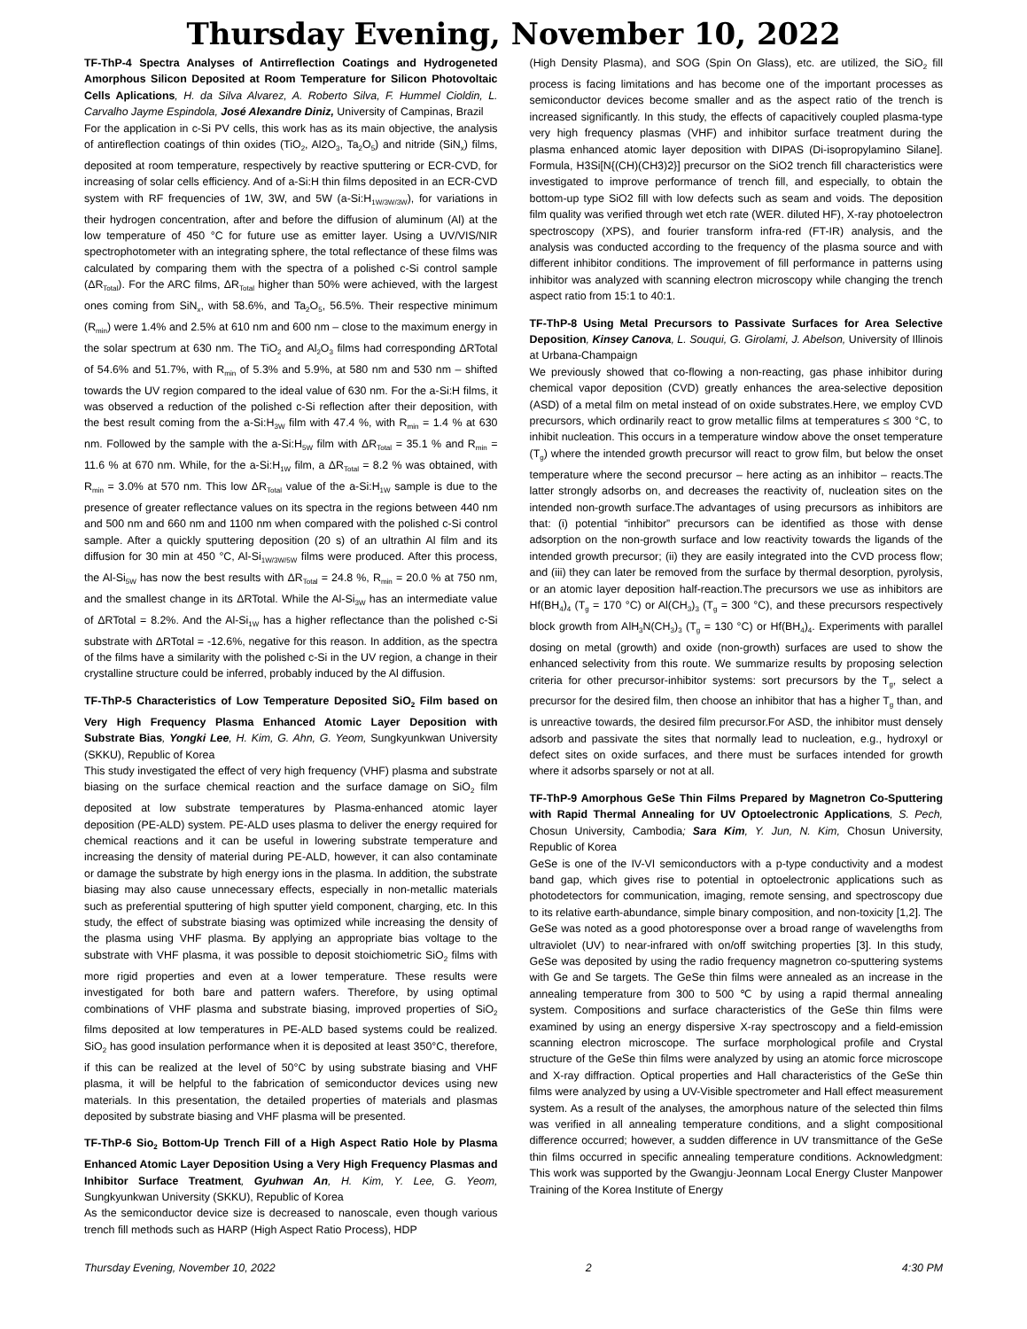Thursday Evening, November 10, 2022
TF-ThP-4 Spectra Analyses of Antirreflection Coatings and Hydrogeneted Amorphous Silicon Deposited at Room Temperature for Silicon Photovoltaic Cells Aplications, H. da Silva Alvarez, A. Roberto Silva, F. Hummel Cioldin, L. Carvalho Jayme Espindola, José Alexandre Diniz, University of Campinas, Brazil
For the application in c-Si PV cells, this work has as its main objective, the analysis of antireflection coatings of thin oxides (TiO<sub>2</sub>, Al2O<sub>3</sub>, Ta<sub>2</sub>O<sub>5</sub>) and nitride (SiN<sub>x</sub>) films, deposited at room temperature, respectively by reactive sputtering or ECR-CVD, for increasing of solar cells efficiency. And of a-Si:H thin films deposited in an ECR-CVD system with RF frequencies of 1W, 3W, and 5W (a-Si:H<sub>1W/3W/3W</sub>), for variations in their hydrogen concentration, after and before the diffusion of aluminum (Al) at the low temperature of 450 °C for future use as emitter layer. Using a UV/VIS/NIR spectrophotometer with an integrating sphere, the total reflectance of these films was calculated by comparing them with the spectra of a polished c-Si control sample (ΔR<sub>Total</sub>). For the ARC films, ΔR<sub>Total</sub> higher than 50% were achieved, with the largest ones coming from SiN<sub>x</sub>, with 58.6%, and Ta<sub>2</sub>O<sub>5</sub>, 56.5%. Their respective minimum (R<sub>min</sub>) were 1.4% and 2.5% at 610 nm and 600 nm – close to the maximum energy in the solar spectrum at 630 nm. The TiO<sub>2</sub> and Al<sub>2</sub>O<sub>3</sub> films had corresponding ΔRTotal of 54.6% and 51.7%, with R<sub>min</sub> of 5.3% and 5.9%, at 580 nm and 530 nm – shifted towards the UV region compared to the ideal value of 630 nm. For the a-Si:H films, it was observed a reduction of the polished c-Si reflection after their deposition, with the best result coming from the a-Si:H<sub>3W</sub> film with 47.4 %, with R<sub>min</sub> = 1.4 % at 630 nm. Followed by the sample with the a-Si:H<sub>5W</sub> film with ΔR<sub>Total</sub> = 35.1 % and R<sub>min</sub> = 11.6 % at 670 nm. While, for the a-Si:H<sub>1W</sub> film, a ΔR<sub>Total</sub> = 8.2 % was obtained, with R<sub>min</sub> = 3.0% at 570 nm. This low ΔR<sub>Total</sub> value of the a-Si:H<sub>1W</sub> sample is due to the presence of greater reflectance values on its spectra in the regions between 440 nm and 500 nm and 660 nm and 1100 nm when compared with the polished c-Si control sample. After a quickly sputtering deposition (20 s) of an ultrathin Al film and its diffusion for 30 min at 450 °C, Al-Si<sub>1W/3W/5W</sub> films were produced. After this process, the Al-Si<sub>5W</sub> has now the best results with ΔR<sub>Total</sub> = 24.8 %, R<sub>min</sub> = 20.0 % at 750 nm, and the smallest change in its ΔRTotal. While the Al-Si<sub>3W</sub> has an intermediate value of ΔRTotal = 8.2%. And the Al-Si<sub>1W</sub> has a higher reflectance than the polished c-Si substrate with ΔRTotal = -12.6%, negative for this reason. In addition, as the spectra of the films have a similarity with the polished c-Si in the UV region, a change in their crystalline structure could be inferred, probably induced by the Al diffusion.
TF-ThP-5 Characteristics of Low Temperature Deposited SiO<sub>2</sub> Film based on Very High Frequency Plasma Enhanced Atomic Layer Deposition with Substrate Bias, Yongki Lee, H. Kim, G. Ahn, G. Yeom, Sungkyunkwan University (SKKU), Republic of Korea
This study investigated the effect of very high frequency (VHF) plasma and substrate biasing on the surface chemical reaction and the surface damage on SiO<sub>2</sub> film deposited at low substrate temperatures by Plasma-enhanced atomic layer deposition (PE-ALD) system. PE-ALD uses plasma to deliver the energy required for chemical reactions and it can be useful in lowering substrate temperature and increasing the density of material during PE-ALD, however, it can also contaminate or damage the substrate by high energy ions in the plasma. In addition, the substrate biasing may also cause unnecessary effects, especially in non-metallic materials such as preferential sputtering of high sputter yield component, charging, etc. In this study, the effect of substrate biasing was optimized while increasing the density of the plasma using VHF plasma. By applying an appropriate bias voltage to the substrate with VHF plasma, it was possible to deposit stoichiometric SiO<sub>2</sub> films with more rigid properties and even at a lower temperature. These results were investigated for both bare and pattern wafers. Therefore, by using optimal combinations of VHF plasma and substrate biasing, improved properties of SiO<sub>2</sub> films deposited at low temperatures in PE-ALD based systems could be realized. SiO<sub>2</sub> has good insulation performance when it is deposited at least 350°C, therefore, if this can be realized at the level of 50°C by using substrate biasing and VHF plasma, it will be helpful to the fabrication of semiconductor devices using new materials. In this presentation, the detailed properties of materials and plasmas deposited by substrate biasing and VHF plasma will be presented.
TF-ThP-6 Sio<sub>2</sub> Bottom-Up Trench Fill of a High Aspect Ratio Hole by Plasma Enhanced Atomic Layer Deposition Using a Very High Frequency Plasmas and Inhibitor Surface Treatment, Gyuhwan An, H. Kim, Y. Lee, G. Yeom, Sungkyunkwan University (SKKU), Republic of Korea
As the semiconductor device size is decreased to nanoscale, even though various trench fill methods such as HARP (High Aspect Ratio Process), HDP
(High Density Plasma), and SOG (Spin On Glass), etc. are utilized, the SiO<sub>2</sub> fill process is facing limitations and has become one of the important processes as semiconductor devices become smaller and as the aspect ratio of the trench is increased significantly. In this study, the effects of capacitively coupled plasma-type very high frequency plasmas (VHF) and inhibitor surface treatment during the plasma enhanced atomic layer deposition with DIPAS (Di-isopropylamino Silane]. Formula, H3Si[N{(CH)(CH3)2}] precursor on the SiO2 trench fill characteristics were investigated to improve performance of trench fill, and especially, to obtain the bottom-up type SiO2 fill with low defects such as seam and voids. The deposition film quality was verified through wet etch rate (WER. diluted HF), X-ray photoelectron spectroscopy (XPS), and fourier transform infra-red (FT-IR) analysis, and the analysis was conducted according to the frequency of the plasma source and with different inhibitor conditions. The improvement of fill performance in patterns using inhibitor was analyzed with scanning electron microscopy while changing the trench aspect ratio from 15:1 to 40:1.
TF-ThP-8 Using Metal Precursors to Passivate Surfaces for Area Selective Deposition, Kinsey Canova, L. Souqui, G. Girolami, J. Abelson, University of Illinois at Urbana-Champaign
We previously showed that co-flowing a non-reacting, gas phase inhibitor during chemical vapor deposition (CVD) greatly enhances the area-selective deposition (ASD) of a metal film on metal instead of on oxide substrates.Here, we employ CVD precursors, which ordinarily react to grow metallic films at temperatures ≤ 300 °C, to inhibit nucleation. This occurs in a temperature window above the onset temperature (T<sub>g</sub>) where the intended growth precursor will react to grow film, but below the onset temperature where the second precursor – here acting as an inhibitor – reacts.The latter strongly adsorbs on, and decreases the reactivity of, nucleation sites on the intended non-growth surface.The advantages of using precursors as inhibitors are that: (i) potential “inhibitor” precursors can be identified as those with dense adsorption on the non-growth surface and low reactivity towards the ligands of the intended growth precursor; (ii) they are easily integrated into the CVD process flow; and (iii) they can later be removed from the surface by thermal desorption, pyrolysis, or an atomic layer deposition half-reaction.The precursors we use as inhibitors are Hf(BH<sub>4</sub>)<sub>4</sub> (T<sub>g</sub> = 170 °C) or Al(CH<sub>3</sub>)<sub>3</sub> (T<sub>g</sub> = 300 °C), and these precursors respectively block growth from AlH<sub>3</sub>N(CH<sub>3</sub>)<sub>3</sub> (T<sub>g</sub> = 130 °C) or Hf(BH<sub>4</sub>)<sub>4</sub>. Experiments with parallel dosing on metal (growth) and oxide (non-growth) surfaces are used to show the enhanced selectivity from this route. We summarize results by proposing selection criteria for other precursor-inhibitor systems: sort precursors by the T<sub>g</sub>, select a precursor for the desired film, then choose an inhibitor that has a higher T<sub>g</sub> than, and is unreactive towards, the desired film precursor.For ASD, the inhibitor must densely adsorb and passivate the sites that normally lead to nucleation, e.g., hydroxyl or defect sites on oxide surfaces, and there must be surfaces intended for growth where it adsorbs sparsely or not at all.
TF-ThP-9 Amorphous GeSe Thin Films Prepared by Magnetron Co-Sputtering with Rapid Thermal Annealing for UV Optoelectronic Applications, S. Pech, Chosun University, Cambodia; Sara Kim, Y. Jun, N. Kim, Chosun University, Republic of Korea
GeSe is one of the IV-VI semiconductors with a p-type conductivity and a modest band gap, which gives rise to potential in optoelectronic applications such as photodetectors for communication, imaging, remote sensing, and spectroscopy due to its relative earth-abundance, simple binary composition, and non-toxicity [1,2]. The GeSe was noted as a good photoresponse over a broad range of wavelengths from ultraviolet (UV) to near-infrared with on/off switching properties [3]. In this study, GeSe was deposited by using the radio frequency magnetron co-sputtering systems with Ge and Se targets. The GeSe thin films were annealed as an increase in the annealing temperature from 300 to 500 ℃ by using a rapid thermal annealing system. Compositions and surface characteristics of the GeSe thin films were examined by using an energy dispersive X-ray spectroscopy and a field-emission scanning electron microscope. The surface morphological profile and Crystal structure of the GeSe thin films were analyzed by using an atomic force microscope and X-ray diffraction. Optical properties and Hall characteristics of the GeSe thin films were analyzed by using a UV-Visible spectrometer and Hall effect measurement system. As a result of the analyses, the amorphous nature of the selected thin films was verified in all annealing temperature conditions, and a slight compositional difference occurred; however, a sudden difference in UV transmittance of the GeSe thin films occurred in specific annealing temperature conditions. Acknowledgment: This work was supported by the Gwangju·Jeonnam Local Energy Cluster Manpower Training of the Korea Institute of Energy
Thursday Evening, November 10, 2022 2 4:30 PM